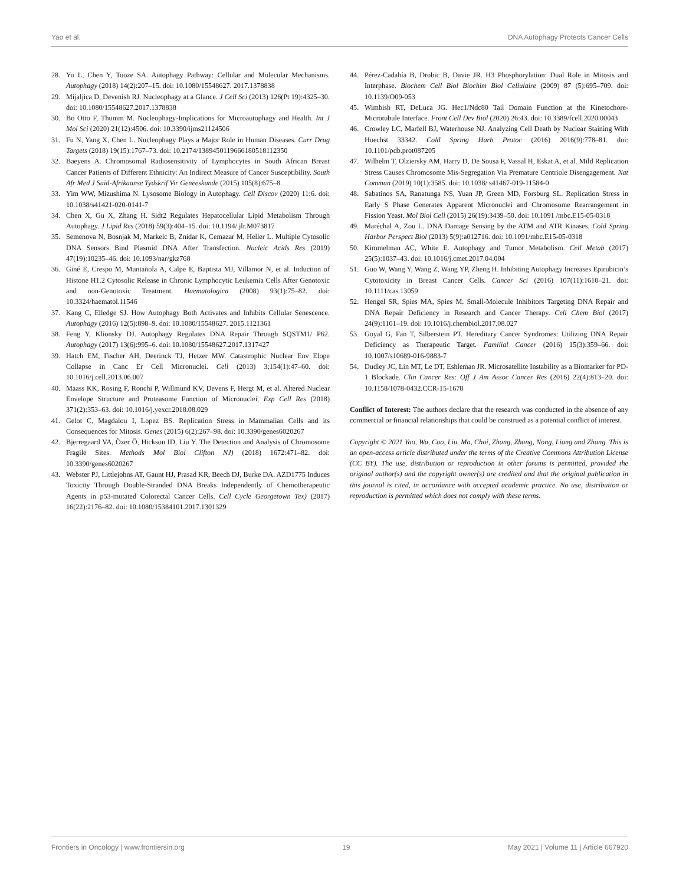Yao et al. DNA Autophagy Protects Cancer Cells
28. Yu L, Chen Y, Tooze SA. Autophagy Pathway: Cellular and Molecular Mechanisms. Autophagy (2018) 14(2):207–15. doi: 10.1080/15548627. 2017.1378838
29. Mijaljica D, Devenish RJ. Nucleophagy at a Glance. J Cell Sci (2013) 126(Pt 19):4325–30. doi: 10.1080/15548627.2017.1378838
30. Bo Otto F, Thumm M. Nucleophagy-Implications for Microautophagy and Health. Int J Mol Sci (2020) 21(12):4506. doi: 10.3390/ijms21124506
31. Fu N, Yang X, Chen L. Nucleophagy Plays a Major Role in Human Diseases. Curr Drug Targets (2018) 19(15):1767–73. doi: 10.2174/1389450119666180518112350
32. Baeyens A. Chromosomal Radiosensitivity of Lymphocytes in South African Breast Cancer Patients of Different Ethnicity: An Indirect Measure of Cancer Susceptibility. South Afr Med J Suid-Afrikaanse Tydskrif Vir Geneeskunde (2015) 105(8):675–8.
33. Yim WW, Mizushima N. Lysosome Biology in Autophagy. Cell Discov (2020) 11:6. doi: 10.1038/s41421-020-0141-7
34. Chen X, Gu X, Zhang H. Sidt2 Regulates Hepatocellular Lipid Metabolism Through Autophagy. J Lipid Res (2018) 59(3):404–15. doi: 10.1194/ jlr.M073817
35. Semenova N, Bosnjak M, Markelc B, Znidar K, Cemazar M, Heller L. Multiple Cytosolic DNA Sensors Bind Plasmid DNA After Transfection. Nucleic Acids Res (2019) 47(19):10235–46. doi: 10.1093/nar/gkz768
36. Giné E, Crespo M, Muntañola A, Calpe E, Baptista MJ, Villamor N, et al. Induction of Histone H1.2 Cytosolic Release in Chronic Lymphocytic Leukemia Cells After Genotoxic and non-Genotoxic Treatment. Haematologica (2008) 93(1):75–82. doi: 10.3324/haematol.11546
37. Kang C, Elledge SJ. How Autophagy Both Activates and Inhibits Cellular Senescence. Autophagy (2016) 12(5):898–9. doi: 10.1080/15548627. 2015.1121361
38. Feng Y, Klionsky DJ. Autophagy Regulates DNA Repair Through SQSTM1/ P62. Autophagy (2017) 13(6):995–6. doi: 10.1080/15548627.2017.1317427
39. Hatch EM, Fischer AH, Deerinck TJ, Hetzer MW. Catastrophic Nuclear Env Elope Collapse in Canc Er Cell Micronuclei. Cell (2013) 3;154(1):47–60. doi: 10.1016/j.cell.2013.06.007
40. Maass KK, Rosing F, Ronchi P, Willmund KV, Devens F, Hergt M, et al. Altered Nuclear Envelope Structure and Proteasome Function of Micronuclei. Exp Cell Res (2018) 371(2):353–63. doi: 10.1016/j.yexcr.2018.08.029
41. Gelot C, Magdalou I, Lopez BS. Replication Stress in Mammalian Cells and its Consequences for Mitosis. Genes (2015) 6(2):267–98. doi: 10.3390/genes6020267
42. Bjerregaard VA, Özer Ö, Hickson ID, Liu Y. The Detection and Analysis of Chromosome Fragile Sites. Methods Mol Biol Clifton NJ) (2018) 1672:471–82. doi: 10.3390/genes6020267
43. Webster PJ, Littlejohns AT, Gaunt HJ, Prasad KR, Beech DJ, Burke DA. AZD1775 Induces Toxicity Through Double-Stranded DNA Breaks Independently of Chemotherapeutic Agents in p53-mutated Colorectal Cancer Cells. Cell Cycle Georgetown Tex) (2017) 16(22):2176–82. doi: 10.1080/15384101.2017.1301329
44. Pérez-Cadahía B, Drobic B, Davie JR. H3 Phosphorylation: Dual Role in Mitosis and Interphase. Biochem Cell Biol Biochim Biol Cellulaire (2009) 87 (5):695–709. doi: 10.1139/O09-053
45. Wimbish RT, DeLuca JG. Hec1/Ndc80 Tail Domain Function at the Kinetochore-Microtubule Interface. Front Cell Dev Biol (2020) 26:43. doi: 10.3389/fcell.2020.00043
46. Crowley LC, Marfell BJ, Waterhouse NJ. Analyzing Cell Death by Nuclear Staining With Hoechst 33342. Cold Spring Harb Protoc (2016) 2016(9):778–81. doi: 10.1101/pdb.prot087205
47. Wilhelm T, Olziersky AM, Harry D, De Sousa F, Vassal H, Eskat A, et al. Mild Replication Stress Causes Chromosome Mis-Segregation Via Premature Centriole Disengagement. Nat Commun (2019) 10(1):3585. doi: 10.1038/ s41467-019-11584-0
48. Sabatinos SA, Ranatunga NS, Yuan JP, Green MD, Forsburg SL. Replication Stress in Early S Phase Generates Apparent Micronuclei and Chromosome Rearrangement in Fission Yeast. Mol Biol Cell (2015) 26(19):3439–50. doi: 10.1091 /mbc.E15-05-0318
49. Maréchal A, Zou L. DNA Damage Sensing by the ATM and ATR Kinases. Cold Spring Harbor Perspect Biol (2013) 5(9):a012716. doi: 10.1091/mbc.E15-05-0318
50. Kimmelman AC, White E. Autophagy and Tumor Metabolism. Cell Metab (2017) 25(5):1037–43. doi: 10.1016/j.cmet.2017.04.004
51. Guo W, Wang Y, Wang Z, Wang YP, Zheng H. Inhibiting Autophagy Increases Epirubicin’s Cytotoxicity in Breast Cancer Cells. Cancer Sci (2016) 107(11):1610–21. doi: 10.1111/cas.13059
52. Hengel SR, Spies MA, Spies M. Small-Molecule Inhibitors Targeting DNA Repair and DNA Repair Deficiency in Research and Cancer Therapy. Cell Chem Biol (2017) 24(9):1101–19. doi: 10.1016/j.chembiol.2017.08.027
53. Goyal G, Fan T, Silberstein PT. Hereditary Cancer Syndromes: Utilizing DNA Repair Deficiency as Therapeutic Target. Familial Cancer (2016) 15(3):359–66. doi: 10.1007/s10689-016-9883-7
54. Dudley JC, Lin MT, Le DT, Eshleman JR. Microsatellite Instability as a Biomarker for PD-1 Blockade. Clin Cancer Res: Off J Am Assoc Cancer Res (2016) 22(4):813–20. doi: 10.1158/1078-0432.CCR-15-1678
Conflict of Interest: The authors declare that the research was conducted in the absence of any commercial or financial relationships that could be construed as a potential conflict of interest.
Copyright © 2021 Yao, Wu, Cao, Liu, Ma, Chai, Zhang, Zhang, Nong, Liang and Zhang. This is an open-access article distributed under the terms of the Creative Commons Attribution License (CC BY). The use, distribution or reproduction in other forums is permitted, provided the original author(s) and the copyright owner(s) are credited and that the original publication in this journal is cited, in accordance with accepted academic practice. No use, distribution or reproduction is permitted which does not comply with these terms.
Frontiers in Oncology | www.frontiersin.org 19 May 2021 | Volume 11 | Article 667920